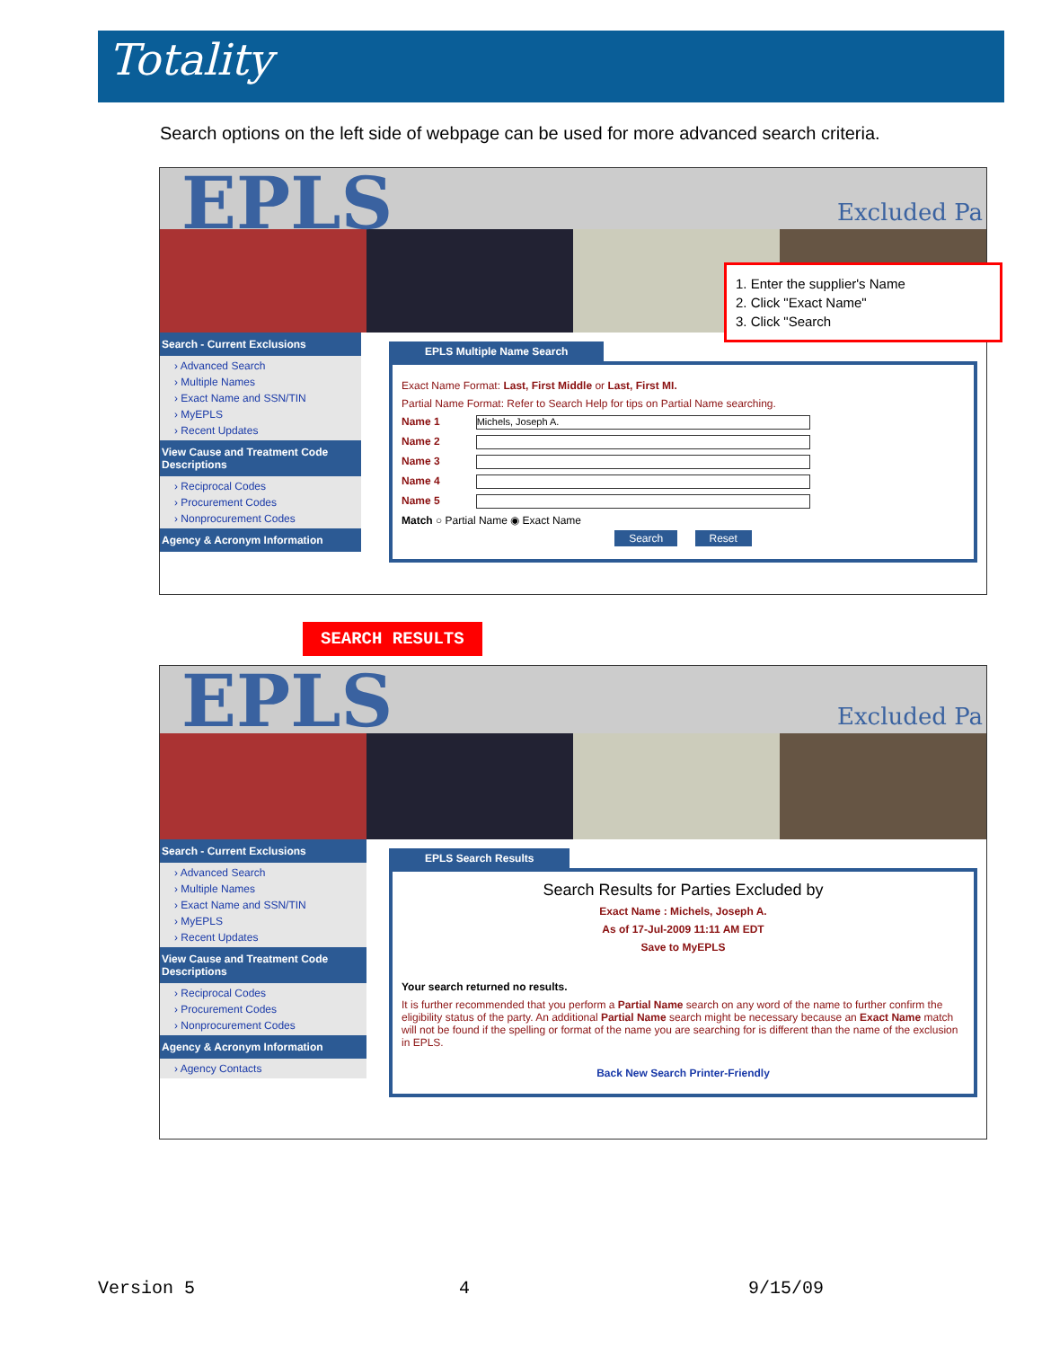Totality
Search options on the left side of webpage can be used for more advanced search criteria.
EPLS Excluded Pa
Search - Current Exclusions
› Advanced Search
› Multiple Names
› Exact Name and SSN/TIN
› MyEPLS
› Recent Updates
View Cause and Treatment Code Descriptions
› Reciprocal Codes
› Procurement Codes
› Nonprocurement Codes
Agency & Acronym Information
EPLS Multiple Name Search
Exact Name Format: Last, First Middle or Last, First MI.
Partial Name Format: Refer to Search Help for tips on Partial Name searching.
Name 1 Michels, Joseph A.
Name 2
Name 3
Name 4
Name 5
Match ○ Partial Name ◉ Exact Name
Search Reset
1. Enter the supplier's Name
2. Click "Exact Name"
3. Click "Search
SEARCH RESULTS
EPLS Excluded Pa
Search - Current Exclusions
› Advanced Search
› Multiple Names
› Exact Name and SSN/TIN
› MyEPLS
› Recent Updates
View Cause and Treatment Code Descriptions
› Reciprocal Codes
› Procurement Codes
› Nonprocurement Codes
Agency & Acronym Information
› Agency Contacts
EPLS Search Results
Search Results for Parties Excluded by
Exact Name : Michels, Joseph A.
As of 17-Jul-2009 11:11 AM EDT
Save to MyEPLS
Your search returned no results.
It is further recommended that you perform a Partial Name search on any word of the name to further confirm the eligibility status of the party. An additional Partial Name search might be necessary because an Exact Name match will not be found if the spelling or format of the name you are searching for is different than the name of the exclusion in EPLS.
Back New Search Printer-Friendly
Version 5 4 9/15/09